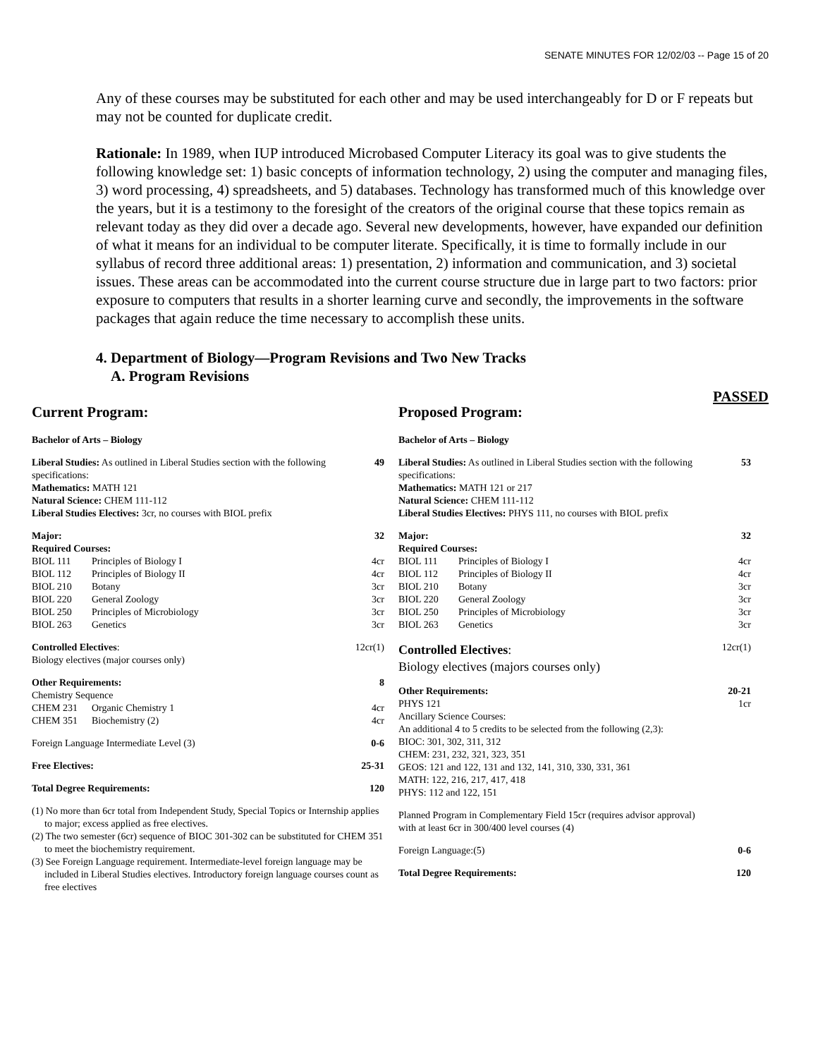SENATE MINUTES FOR 12/02/03 -- Page 15 of 20
Any of these courses may be substituted for each other and may be used interchangeably for D or F repeats but may not be counted for duplicate credit.
Rationale: In 1989, when IUP introduced Microbased Computer Literacy its goal was to give students the following knowledge set: 1) basic concepts of information technology, 2) using the computer and managing files, 3) word processing, 4) spreadsheets, and 5) databases. Technology has transformed much of this knowledge over the years, but it is a testimony to the foresight of the creators of the original course that these topics remain as relevant today as they did over a decade ago. Several new developments, however, have expanded our definition of what it means for an individual to be computer literate. Specifically, it is time to formally include in our syllabus of record three additional areas: 1) presentation, 2) information and communication, and 3) societal issues. These areas can be accommodated into the current course structure due in large part to two factors: prior exposure to computers that results in a shorter learning curve and secondly, the improvements in the software packages that again reduce the time necessary to accomplish these units.
4. Department of Biology—Program Revisions and Two New Tracks
A. Program Revisions
PASSED
Current Program:
| Bachelor of Arts – Biology | | |
| Liberal Studies: As outlined in Liberal Studies section with the following specifications: Mathematics: MATH 121 Natural Science: CHEM 111-112 Liberal Studies Electives: 3cr, no courses with BIOL prefix | | 49 |
| Major: Required Courses: | | 32 |
| BIOL 111 | Principles of Biology I | 4cr |
| BIOL 112 | Principles of Biology II | 4cr |
| BIOL 210 | Botany | 3cr |
| BIOL 220 | General Zoology | 3cr |
| BIOL 250 | Principles of Microbiology | 3cr |
| BIOL 263 | Genetics | 3cr |
| Controlled Electives : Biology electives (major courses only) | | 12cr(1) |
| Other Requirements: Chemistry Sequence | | 8 |
| CHEM 231 | Organic Chemistry 1 | 4cr |
| CHEM 351 | Biochemistry (2) | 4cr |
| Foreign Language Intermediate Level (3) | | 0-6 |
| Free Electives: | | 25-31 |
| Total Degree Requirements: | | 120 |
(1) No more than 6cr total from Independent Study, Special Topics or Internship applies to major; excess applied as free electives.
(2) The two semester (6cr) sequence of BIOC 301-302 can be substituted for CHEM 351 to meet the biochemistry requirement.
(3) See Foreign Language requirement. Intermediate-level foreign language may be included in Liberal Studies electives. Introductory foreign language courses count as free electives
Proposed Program:
| Bachelor of Arts – Biology | | |
| Liberal Studies: As outlined in Liberal Studies section with the following specifications: Mathematics: MATH 121 or 217 Natural Science: CHEM 111-112 Liberal Studies Electives: PHYS 111, no courses with BIOL prefix | | 53 |
| Major: Required Courses: | | 32 |
| BIOL 111 | Principles of Biology I | 4cr |
| BIOL 112 | Principles of Biology II | 4cr |
| BIOL 210 | Botany | 3cr |
| BIOL 220 | General Zoology | 3cr |
| BIOL 250 | Principles of Microbiology | 3cr |
| BIOL 263 | Genetics | 3cr |
| Controlled Electives : Biology electives (majors courses only) | | 12cr(1) |
| Other Requirements: PHYS 121 Ancillary Science Courses: An additional 4 to 5 credits to be selected from the following (2,3): BIOC: 301, 302, 311, 312 CHEM: 231, 232, 321, 323, 351 GEOS: 121 and 122, 131 and 132, 141, 310, 330, 331, 361 MATH: 122, 216, 217, 417, 418 PHYS: 112 and 122, 151 | | 20-21 1cr |
| Planned Program in Complementary Field 15cr (requires advisor approval) with at least 6cr in 300/400 level courses (4) | | |
| Foreign Language:(5) | | 0-6 |
| Total Degree Requirements: | | 120 |